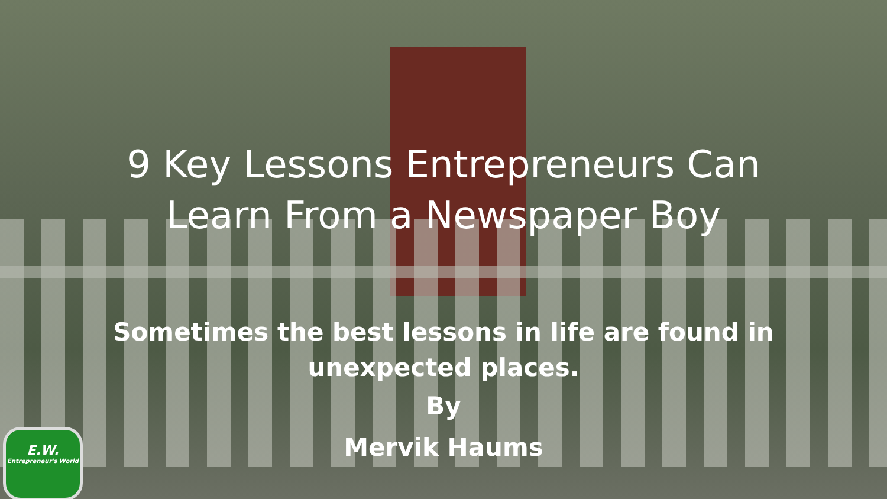9 Key Lessons Entrepreneurs Can
Learn From a Newspaper Boy
Sometimes the best lessons in life are found in
unexpected places.
By
Mervik Haums
E.W.
Entrepreneur's World